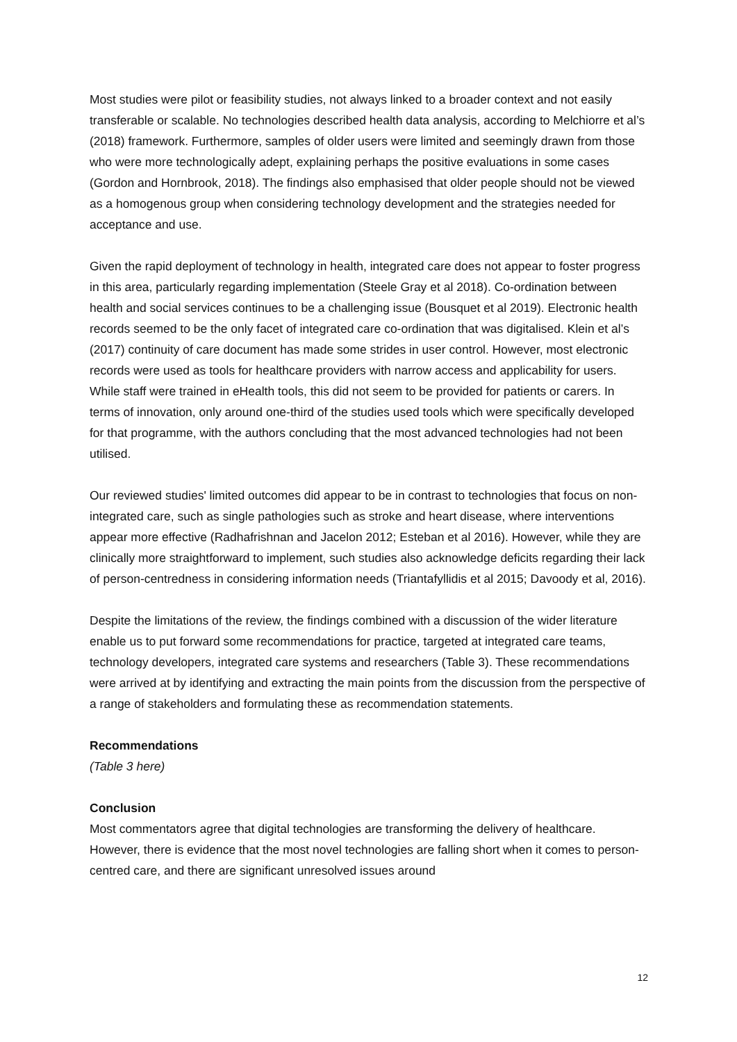Most studies were pilot or feasibility studies, not always linked to a broader context and not easily transferable or scalable. No technologies described health data analysis, according to Melchiorre et al’s (2018) framework. Furthermore, samples of older users were limited and seemingly drawn from those who were more technologically adept, explaining perhaps the positive evaluations in some cases (Gordon and Hornbrook, 2018). The findings also emphasised that older people should not be viewed as a homogenous group when considering technology development and the strategies needed for acceptance and use.
Given the rapid deployment of technology in health, integrated care does not appear to foster progress in this area, particularly regarding implementation (Steele Gray et al 2018). Co-ordination between health and social services continues to be a challenging issue (Bousquet et al 2019). Electronic health records seemed to be the only facet of integrated care co-ordination that was digitalised. Klein et al’s (2017) continuity of care document has made some strides in user control. However, most electronic records were used as tools for healthcare providers with narrow access and applicability for users. While staff were trained in eHealth tools, this did not seem to be provided for patients or carers. In terms of innovation, only around one-third of the studies used tools which were specifically developed for that programme, with the authors concluding that the most advanced technologies had not been utilised.
Our reviewed studies' limited outcomes did appear to be in contrast to technologies that focus on non-integrated care, such as single pathologies such as stroke and heart disease, where interventions appear more effective (Radhafrishnan and Jacelon 2012; Esteban et al 2016). However, while they are clinically more straightforward to implement, such studies also acknowledge deficits regarding their lack of person-centredness in considering information needs (Triantafyllidis et al 2015; Davoody et al, 2016).
Despite the limitations of the review, the findings combined with a discussion of the wider literature enable us to put forward some recommendations for practice, targeted at integrated care teams, technology developers, integrated care systems and researchers (Table 3). These recommendations were arrived at by identifying and extracting the main points from the discussion from the perspective of a range of stakeholders and formulating these as recommendation statements.
Recommendations
(Table 3 here)
Conclusion
Most commentators agree that digital technologies are transforming the delivery of healthcare. However, there is evidence that the most novel technologies are falling short when it comes to person-centred care, and there are significant unresolved issues around
12